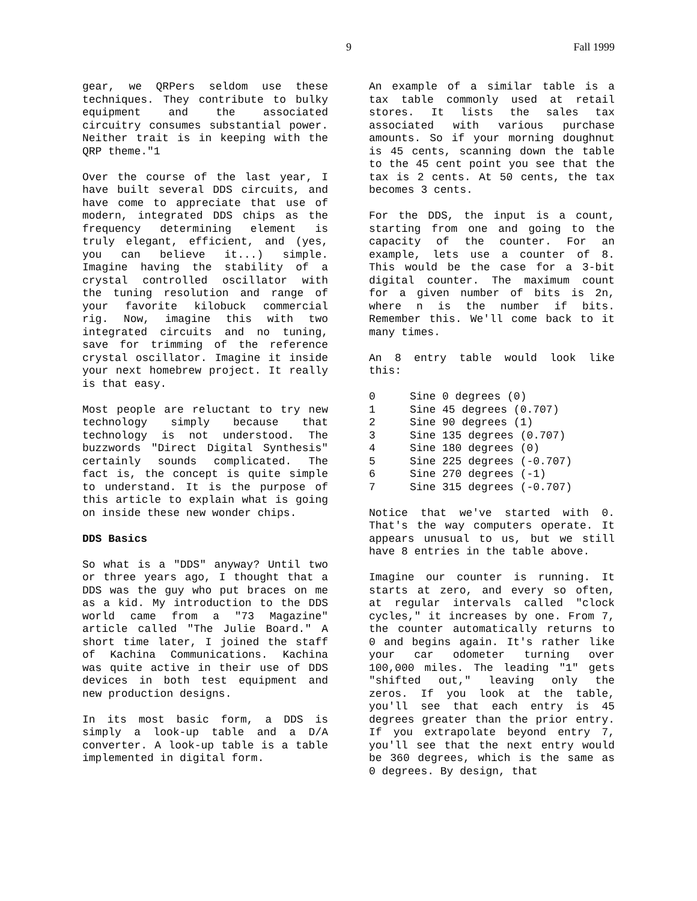9 Fall 1999
gear, we QRPers seldom use these techniques. They contribute to bulky equipment and the associated circuitry consumes substantial power. Neither trait is in keeping with the QRP theme."1
Over the course of the last year, I have built several DDS circuits, and have come to appreciate that use of modern, integrated DDS chips as the frequency determining element is truly elegant, efficient, and (yes, you can believe it...) simple. Imagine having the stability of a crystal controlled oscillator with the tuning resolution and range of your favorite kilobuck commercial rig. Now, imagine this with two integrated circuits and no tuning, save for trimming of the reference crystal oscillator. Imagine it inside your next homebrew project. It really is that easy.
Most people are reluctant to try new technology simply because that technology is not understood. The buzzwords "Direct Digital Synthesis" certainly sounds complicated. The fact is, the concept is quite simple to understand. It is the purpose of this article to explain what is going on inside these new wonder chips.
DDS Basics
So what is a "DDS" anyway? Until two or three years ago, I thought that a DDS was the guy who put braces on me as a kid. My introduction to the DDS world came from a "73 Magazine" article called "The Julie Board." A short time later, I joined the staff of Kachina Communications. Kachina was quite active in their use of DDS devices in both test equipment and new production designs.
In its most basic form, a DDS is simply a look-up table and a D/A converter. A look-up table is a table implemented in digital form.
An example of a similar table is a tax table commonly used at retail stores. It lists the sales tax associated with various purchase amounts. So if your morning doughnut is 45 cents, scanning down the table to the 45 cent point you see that the tax is 2 cents. At 50 cents, the tax becomes 3 cents.
For the DDS, the input is a count, starting from one and going to the capacity of the counter. For an example, lets use a counter of 8. This would be the case for a 3-bit digital counter. The maximum count for a given number of bits is 2n, where n is the number if bits. Remember this. We'll come back to it many times.
An 8 entry table would look like this:
| 0 | Sine 0 degrees (0) |
| 1 | Sine 45 degrees (0.707) |
| 2 | Sine 90 degrees (1) |
| 3 | Sine 135 degrees (0.707) |
| 4 | Sine 180 degrees (0) |
| 5 | Sine 225 degrees (-0.707) |
| 6 | Sine 270 degrees (-1) |
| 7 | Sine 315 degrees (-0.707) |
Notice that we've started with 0. That's the way computers operate. It appears unusual to us, but we still have 8 entries in the table above.
Imagine our counter is running. It starts at zero, and every so often, at regular intervals called "clock cycles," it increases by one. From 7, the counter automatically returns to 0 and begins again. It's rather like your car odometer turning over 100,000 miles. The leading "1" gets "shifted out," leaving only the zeros. If you look at the table, you'll see that each entry is 45 degrees greater than the prior entry. If you extrapolate beyond entry 7, you'll see that the next entry would be 360 degrees, which is the same as 0 degrees. By design, that